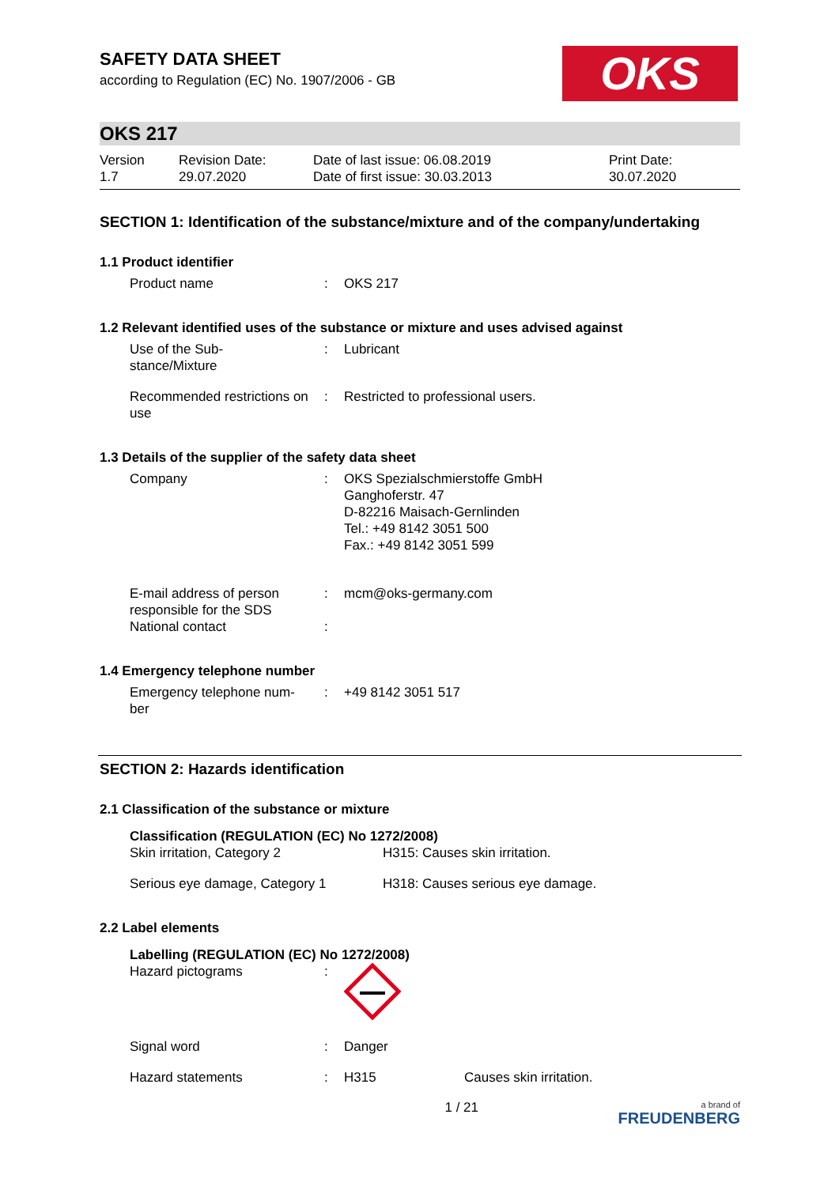SAFETY DATA SHEET
according to Regulation (EC) No. 1907/2006 - GB
OKS
OKS 217
| Version 1.7 | Revision Date: 29.07.2020 | Date of last issue: 06.08.2019 Date of first issue: 30.03.2013 | Print Date: 30.07.2020 |
SECTION 1: Identification of the substance/mixture and of the company/undertaking
1.1 Product identifier
| Product name | : | OKS 217 |
1.2 Relevant identified uses of the substance or mixture and uses advised against
| Use of the Sub- stance/Mixture | : | Lubricant |
| Recommended restrictions on use | : | Restricted to professional users. |
1.3 Details of the supplier of the safety data sheet
| Company | : | OKS Spezialschmierstoffe GmbH Ganghoferstr. 47 D-82216 Maisach-Gernlinden Tel.: +49 8142 3051 500 Fax.: +49 8142 3051 599 |
| E-mail address of person responsible for the SDS | : | mcm@oks-germany.com |
| National contact | : | |
1.4 Emergency telephone number
| Emergency telephone num- ber | : | +49 8142 3051 517 |
SECTION 2: Hazards identification
2.1 Classification of the substance or mixture
Classification (REGULATION (EC) No 1272/2008)
| Skin irritation, Category 2 | H315: Causes skin irritation. |
| Serious eye damage, Category 1 | H318: Causes serious eye damage. |
2.2 Label elements
Labelling (REGULATION (EC) No 1272/2008)
| Hazard pictograms | : | | |
| Signal word | : | Danger | |
| Hazard statements | : | H315 | Causes skin irritation. |
1 / 21 a brand of
FREUDENBERG